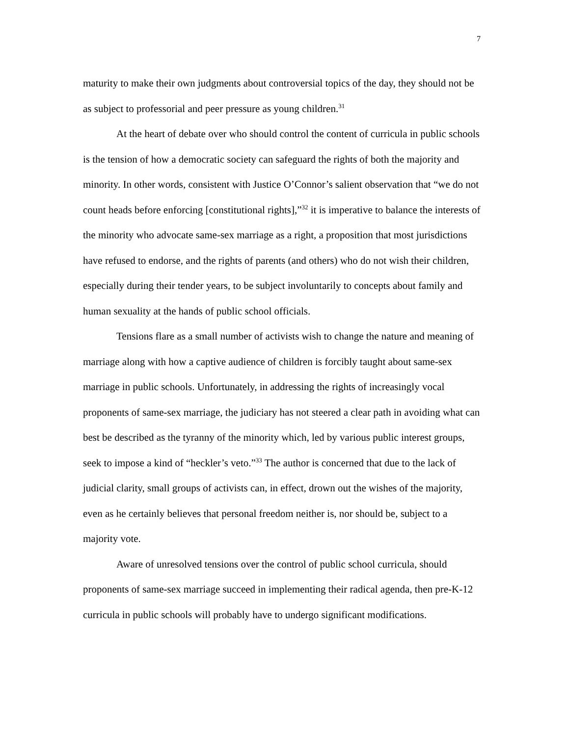7
maturity to make their own judgments about controversial topics of the day, they should not be as subject to professorial and peer pressure as young children.<sup>31</sup>
At the heart of debate over who should control the content of curricula in public schools is the tension of how a democratic society can safeguard the rights of both the majority and minority. In other words, consistent with Justice O’Connor’s salient observation that “we do not count heads before enforcing [constitutional rights],”<sup>32</sup> it is imperative to balance the interests of the minority who advocate same-sex marriage as a right, a proposition that most jurisdictions have refused to endorse, and the rights of parents (and others) who do not wish their children, especially during their tender years, to be subject involuntarily to concepts about family and human sexuality at the hands of public school officials.
Tensions flare as a small number of activists wish to change the nature and meaning of marriage along with how a captive audience of children is forcibly taught about same-sex marriage in public schools. Unfortunately, in addressing the rights of increasingly vocal proponents of same-sex marriage, the judiciary has not steered a clear path in avoiding what can best be described as the tyranny of the minority which, led by various public interest groups, seek to impose a kind of “heckler’s veto.”<sup>33</sup> The author is concerned that due to the lack of judicial clarity, small groups of activists can, in effect, drown out the wishes of the majority, even as he certainly believes that personal freedom neither is, nor should be, subject to a majority vote.
Aware of unresolved tensions over the control of public school curricula, should proponents of same-sex marriage succeed in implementing their radical agenda, then pre-K-12 curricula in public schools will probably have to undergo significant modifications.